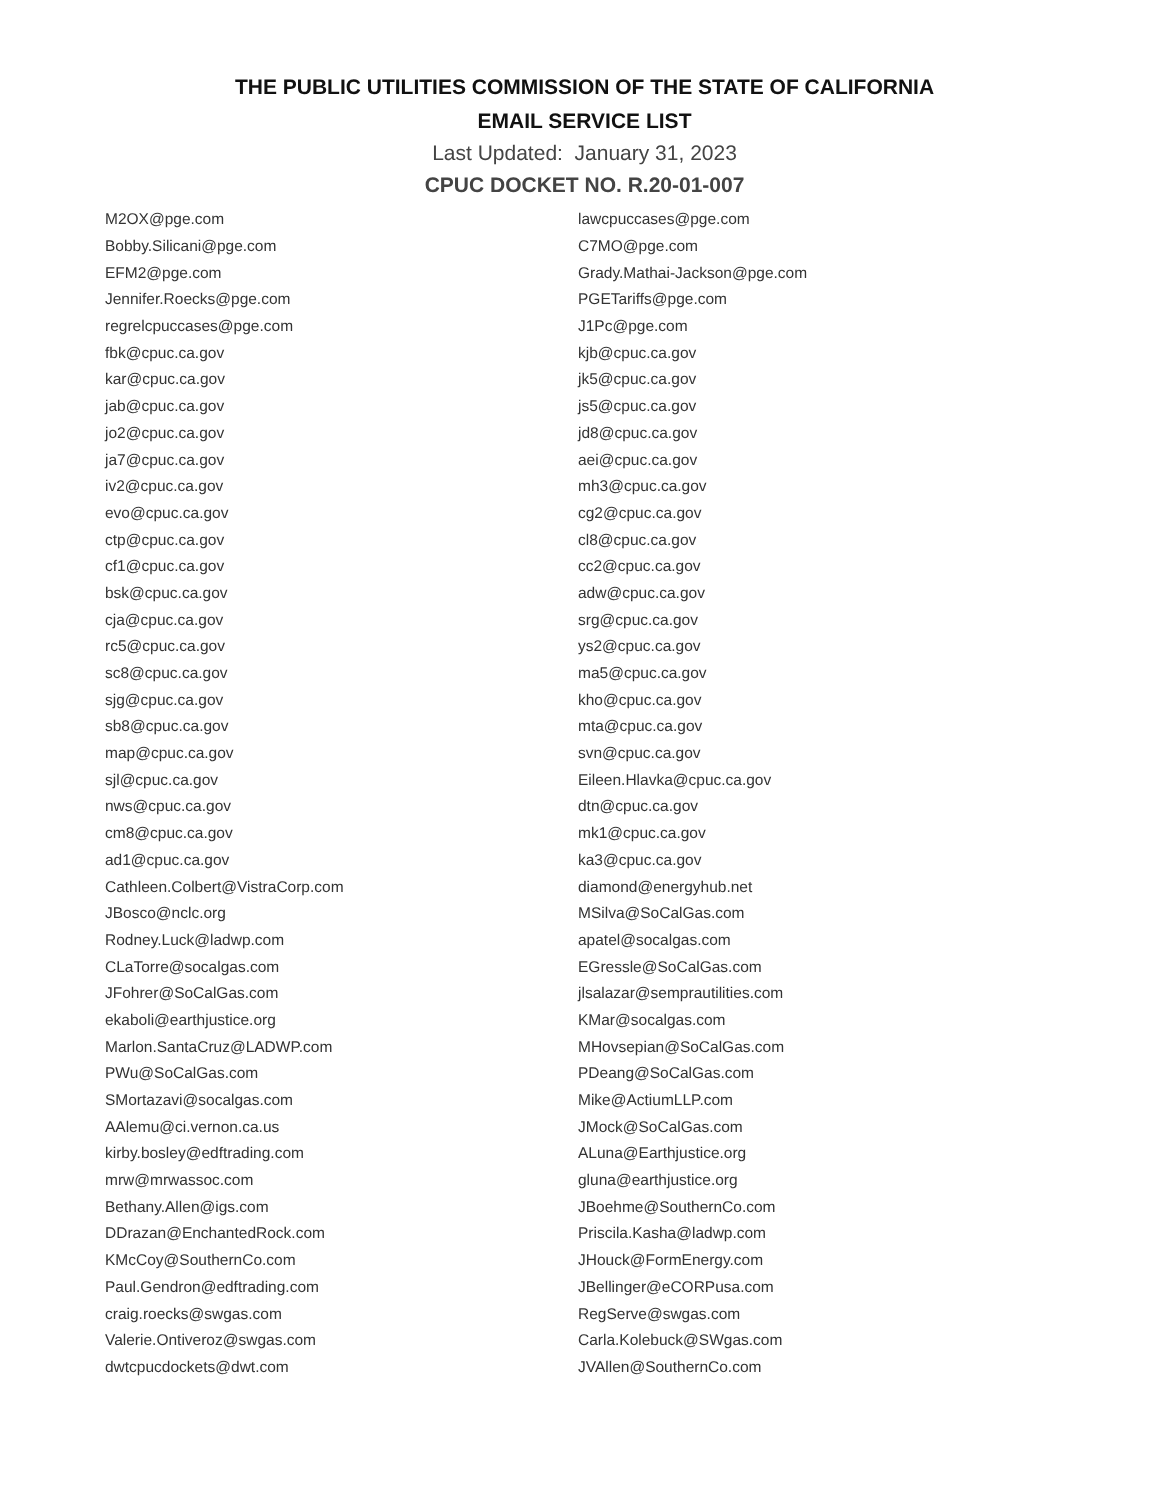THE PUBLIC UTILITIES COMMISSION OF THE STATE OF CALIFORNIA
EMAIL SERVICE LIST
Last Updated: January 31, 2023
CPUC DOCKET NO. R.20-01-007
| M2OX@pge.com | lawcpuccases@pge.com |
| Bobby.Silicani@pge.com | C7MO@pge.com |
| EFM2@pge.com | Grady.Mathai-Jackson@pge.com |
| Jennifer.Roecks@pge.com | PGETariffs@pge.com |
| regrelcpuccases@pge.com | J1Pc@pge.com |
| fbk@cpuc.ca.gov | kjb@cpuc.ca.gov |
| kar@cpuc.ca.gov | jk5@cpuc.ca.gov |
| jab@cpuc.ca.gov | js5@cpuc.ca.gov |
| jo2@cpuc.ca.gov | jd8@cpuc.ca.gov |
| ja7@cpuc.ca.gov | aei@cpuc.ca.gov |
| iv2@cpuc.ca.gov | mh3@cpuc.ca.gov |
| evo@cpuc.ca.gov | cg2@cpuc.ca.gov |
| ctp@cpuc.ca.gov | cl8@cpuc.ca.gov |
| cf1@cpuc.ca.gov | cc2@cpuc.ca.gov |
| bsk@cpuc.ca.gov | adw@cpuc.ca.gov |
| cja@cpuc.ca.gov | srg@cpuc.ca.gov |
| rc5@cpuc.ca.gov | ys2@cpuc.ca.gov |
| sc8@cpuc.ca.gov | ma5@cpuc.ca.gov |
| sjg@cpuc.ca.gov | kho@cpuc.ca.gov |
| sb8@cpuc.ca.gov | mta@cpuc.ca.gov |
| map@cpuc.ca.gov | svn@cpuc.ca.gov |
| sjl@cpuc.ca.gov | Eileen.Hlavka@cpuc.ca.gov |
| nws@cpuc.ca.gov | dtn@cpuc.ca.gov |
| cm8@cpuc.ca.gov | mk1@cpuc.ca.gov |
| ad1@cpuc.ca.gov | ka3@cpuc.ca.gov |
| Cathleen.Colbert@VistraCorp.com | diamond@energyhub.net |
| JBosco@nclc.org | MSilva@SoCalGas.com |
| Rodney.Luck@ladwp.com | apatel@socalgas.com |
| CLaTorre@socalgas.com | EGressle@SoCalGas.com |
| JFohrer@SoCalGas.com | jlsalazar@semprautilities.com |
| ekaboli@earthjustice.org | KMar@socalgas.com |
| Marlon.SantaCruz@LADWP.com | MHovsepian@SoCalGas.com |
| PWu@SoCalGas.com | PDeang@SoCalGas.com |
| SMortazavi@socalgas.com | Mike@ActiumLLP.com |
| AAlemu@ci.vernon.ca.us | JMock@SoCalGas.com |
| kirby.bosley@edftrading.com | ALuna@Earthjustice.org |
| mrw@mrwassoc.com | gluna@earthjustice.org |
| Bethany.Allen@igs.com | JBoehme@SouthernCo.com |
| DDrazan@EnchantedRock.com | Priscila.Kasha@ladwp.com |
| KMcCoy@SouthernCo.com | JHouck@FormEnergy.com |
| Paul.Gendron@edftrading.com | JBellinger@eCORPusa.com |
| craig.roecks@swgas.com | RegServe@swgas.com |
| Valerie.Ontiveroz@swgas.com | Carla.Kolebuck@SWgas.com |
| dwtcpucdockets@dwt.com | JVAllen@SouthernCo.com |